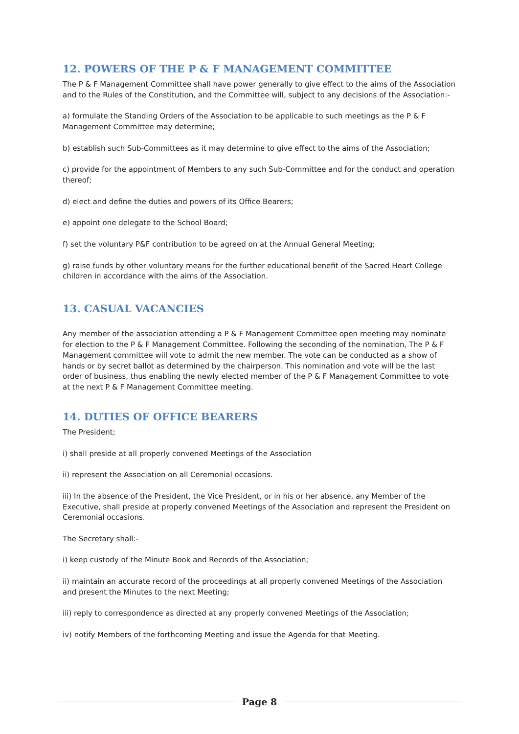12. POWERS OF THE P & F MANAGEMENT COMMITTEE
The P & F Management Committee shall have power generally to give effect to the aims of the Association and to the Rules of the Constitution, and the Committee will, subject to any decisions of the Association:-
a) formulate the Standing Orders of the Association to be applicable to such meetings as the P & F Management Committee may determine;
b) establish such Sub-Committees as it may determine to give effect to the aims of the Association;
c) provide for the appointment of Members to any such Sub-Committee and for the conduct and operation thereof;
d) elect and define the duties and powers of its Office Bearers;
e) appoint one delegate to the School Board;
f) set the voluntary P&F contribution to be agreed on at the Annual General Meeting;
g) raise funds by other voluntary means for the further educational benefit of the Sacred Heart College children in accordance with the aims of the Association.
13. CASUAL VACANCIES
Any member of the association attending a P & F Management Committee open meeting may nominate for election to the P & F Management Committee. Following the seconding of the nomination, The P & F Management committee will vote to admit the new member. The vote can be conducted as a show of hands or by secret ballot as determined by the chairperson. This nomination and vote will be the last order of business, thus enabling the newly elected member of the P & F Management Committee to vote at the next P & F Management Committee meeting.
14. DUTIES OF OFFICE BEARERS
The President;
i) shall preside at all properly convened Meetings of the Association
ii) represent the Association on all Ceremonial occasions.
iii) In the absence of the President, the Vice President, or in his or her absence, any Member of the Executive, shall preside at properly convened Meetings of the Association and represent the President on Ceremonial occasions.
The Secretary shall:-
i) keep custody of the Minute Book and Records of the Association;
ii) maintain an accurate record of the proceedings at all properly convened Meetings of the Association and present the Minutes to the next Meeting;
iii) reply to correspondence as directed at any properly convened Meetings of the Association;
iv) notify Members of the forthcoming Meeting and issue the Agenda for that Meeting.
Page 8